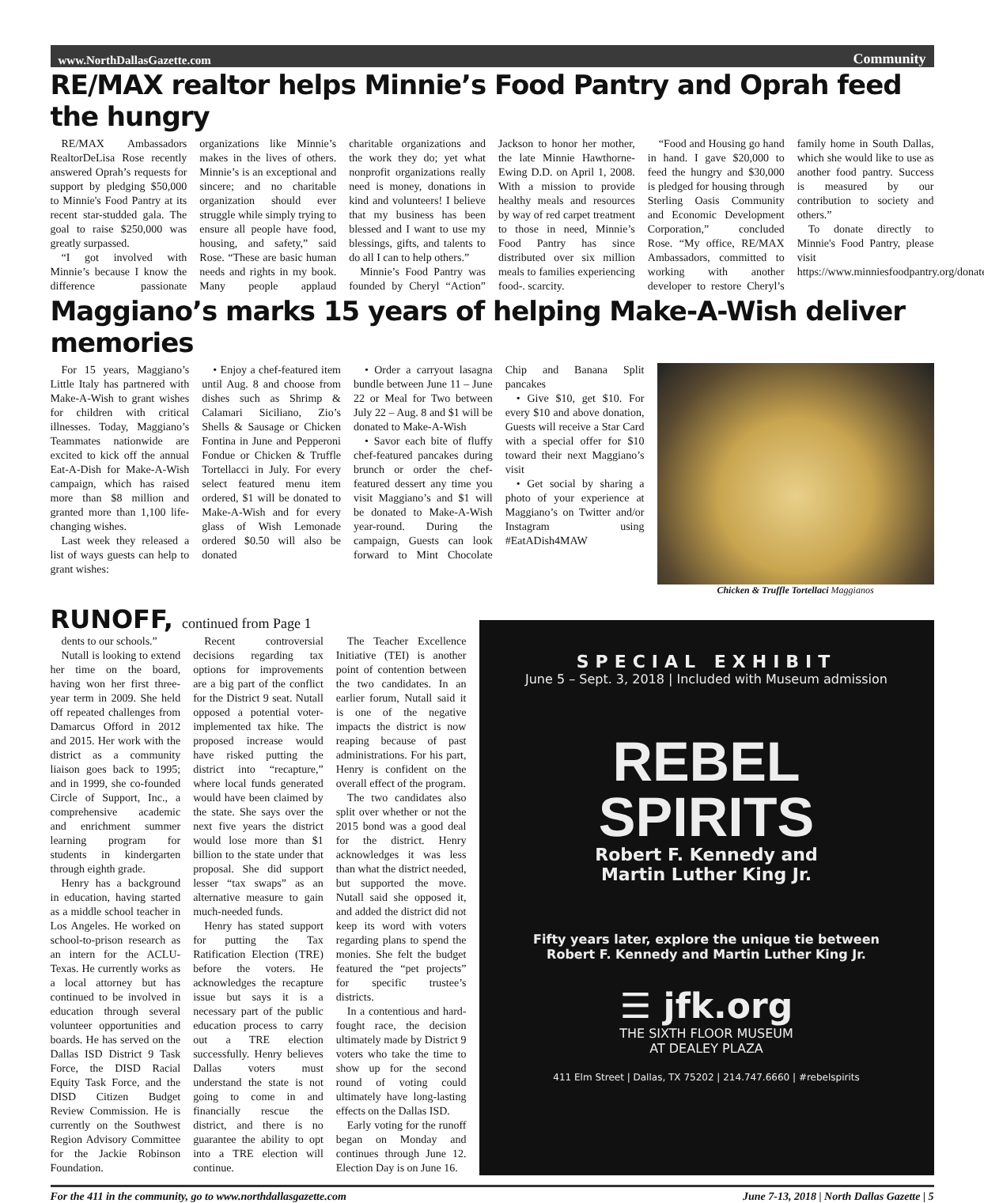www.NorthDallasGazette.com Community
RE/MAX realtor helps Minnie’s Food Pantry and Oprah feed the hungry
RE/MAX Ambassadors RealtorDeLisa Rose recently answered Oprah’s requests for support by pledging $50,000 to Minnie's Food Pantry at its recent star-studded gala. The goal to raise $250,000 was greatly surpassed.
“I got involved with Minnie’s because I know the difference passionate organizations like Minnie’s makes in the lives of others. Minnie’s is an exceptional and sincere; and no charitable organization should ever struggle while simply trying to ensure all people have food, housing, and safety,” said Rose. “These are basic human needs and rights in my book. Many people applaud charitable organizations and the work they do; yet what nonprofit organizations really need is money, donations in kind and volunteers! I believe that my business has been blessed and I want to use my blessings, gifts, and talents to do all I can to help others.”
Minnie’s Food Pantry was founded by Cheryl “Action” Jackson to honor her mother, the late Minnie Hawthorne-Ewing D.D. on April 1, 2008. With a mission to provide healthy meals and resources by way of red carpet treatment to those in need, Minnie’s Food Pantry has since distributed over six million meals to families experiencing food-. scarcity.
“Food and Housing go hand in hand. I gave $20,000 to feed the hungry and $30,000 is pledged for housing through Sterling Oasis Community and Economic Development Corporation,” concluded Rose. “My office, RE/MAX Ambassadors, committed to working with another developer to restore Cheryl’s family home in South Dallas, which she would like to use as another food pantry. Success is measured by our contribution to society and others.”
To donate directly to Minnie's Food Pantry, please visit https://www.minniesfoodpantry.org/donate/.
Maggiano’s marks 15 years of helping Make-A-Wish deliver memories
For 15 years, Maggiano’s Little Italy has partnered with Make-A-Wish to grant wishes for children with critical illnesses. Today, Maggiano’s Teammates nationwide are excited to kick off the annual Eat-A-Dish for Make-A-Wish campaign, which has raised more than $8 million and granted more than 1,100 life-changing wishes.
Last week they released a list of ways guests can help to grant wishes:
• Enjoy a chef-featured item until Aug. 8 and choose from dishes such as Shrimp & Calamari Siciliano, Zio’s Shells & Sausage or Chicken Fontina in June and Pepperoni Fondue or Chicken & Truffle Tortellacci in July. For every select featured menu item ordered, $1 will be donated to Make-A-Wish and for every glass of Wish Lemonade ordered $0.50 will also be donated
• Order a carryout lasagna bundle between June 11 – June 22 or Meal for Two between July 22 – Aug. 8 and $1 will be donated to Make-A-Wish
• Savor each bite of fluffy chef-featured pancakes during brunch or order the chef-featured dessert any time you visit Maggiano’s and $1 will be donated to Make-A-Wish year-round. During the campaign, Guests can look forward to Mint Chocolate Chip and Banana Split pancakes
• Give $10, get $10. For every $10 and above donation, Guests will receive a Star Card with a special offer for $10 toward their next Maggiano’s visit
• Get social by sharing a photo of your experience at Maggiano’s on Twitter and/or Instagram using #EatADish4MAW
Chicken & Truffle Tortellaci Maggianos
RUNOFF, continued from Page 1
dents to our schools.”
Nutall is looking to extend her time on the board, having won her first three-year term in 2009. She held off repeated challenges from Damarcus Offord in 2012 and 2015. Her work with the district as a community liaison goes back to 1995; and in 1999, she co-founded Circle of Support, Inc., a comprehensive academic and enrichment summer learning program for students in kindergarten through eighth grade.
Henry has a background in education, having started as a middle school teacher in Los Angeles. He worked on school-to-prison research as an intern for the ACLU-Texas. He currently works as a local attorney but has continued to be involved in education through several volunteer opportunities and boards. He has served on the Dallas ISD District 9 Task Force, the DISD Racial Equity Task Force, and the DISD Citizen Budget Review Commission. He is currently on the Southwest Region Advisory Committee for the Jackie Robinson Foundation.
Recent controversial decisions regarding tax options for improvements are a big part of the conflict for the District 9 seat. Nutall opposed a potential voter-implemented tax hike. The proposed increase would have risked putting the district into “recapture,” where local funds generated would have been claimed by the state. She says over the next five years the district would lose more than $1 billion to the state under that proposal. She did support lesser “tax swaps” as an alternative measure to gain much-needed funds.
Henry has stated support for putting the Tax Ratification Election (TRE) before the voters. He acknowledges the recapture issue but says it is a necessary part of the public education process to carry out a TRE election successfully. Henry believes Dallas voters must understand the state is not going to come in and financially rescue the district, and there is no guarantee the ability to opt into a TRE election will continue.
The Teacher Excellence Initiative (TEI) is another point of contention between the two candidates. In an earlier forum, Nutall said it is one of the negative impacts the district is now reaping because of past administrations. For his part, Henry is confident on the overall effect of the program.
The two candidates also split over whether or not the 2015 bond was a good deal for the district. Henry acknowledges it was less than what the district needed, but supported the move. Nutall said she opposed it, and added the district did not keep its word with voters regarding plans to spend the monies. She felt the budget featured the “pet projects” for specific trustee’s districts.
In a contentious and hard-fought race, the decision ultimately made by District 9 voters who take the time to show up for the second round of voting could ultimately have long-lasting effects on the Dallas ISD.
Early voting for the runoff began on Monday and continues through June 12. Election Day is on June 16.
SPECIAL EXHIBIT
June 5 – Sept. 3, 2018 | Included with Museum admission
REBEL
SPIRITS
Robert F. Kennedy and
Martin Luther King Jr.
Fifty years later, explore the unique tie between
Robert F. Kennedy and Martin Luther King Jr.
☰ jfk.org
THE SIXTH FLOOR MUSEUM
AT DEALEY PLAZA
411 Elm Street | Dallas, TX 75202 | 214.747.6660 | #rebelspirits
For the 411 in the community, go to www.northdallasgazette.com June 7-13, 2018 | North Dallas Gazette | 5